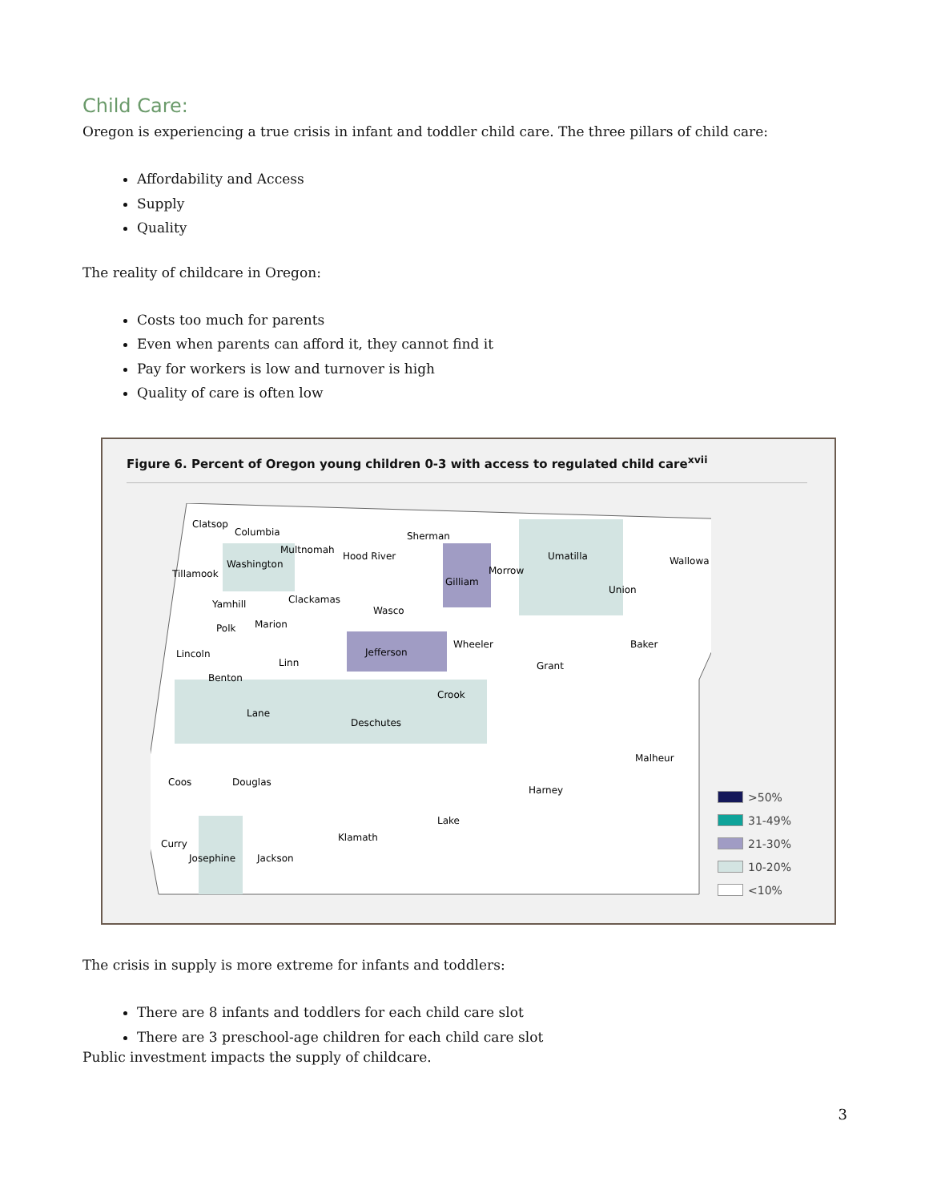Child Care:
Oregon is experiencing a true crisis in infant and toddler child care. The three pillars of child care:
Affordability and Access
Supply
Quality
The reality of childcare in Oregon:
Costs too much for parents
Even when parents can afford it, they cannot find it
Pay for workers is low and turnover is high
Quality of care is often low
Figure 6. Percent of Oregon young children 0-3 with access to regulated child care<sup>xvii</sup>
Clatsop
Columbia
Sherman
Multnomah
Hood River
Umatilla
Wallowa
Tillamook
Washington
Morrow
Gilliam
Union
Clackamas
Yamhill
Wasco
Polk
Marion
Wheeler
Baker
Lincoln
Jefferson
Linn
Grant
Benton
Crook
Lane
Deschutes
Malheur
Coos
Douglas
Harney
Lake
Curry
Klamath
Josephine
Jackson
>50%
31-49%
21-30%
10-20%
<10%
The crisis in supply is more extreme for infants and toddlers:
There are 8 infants and toddlers for each child care slot
There are 3 preschool-age children for each child care slot
Public investment impacts the supply of childcare.
3